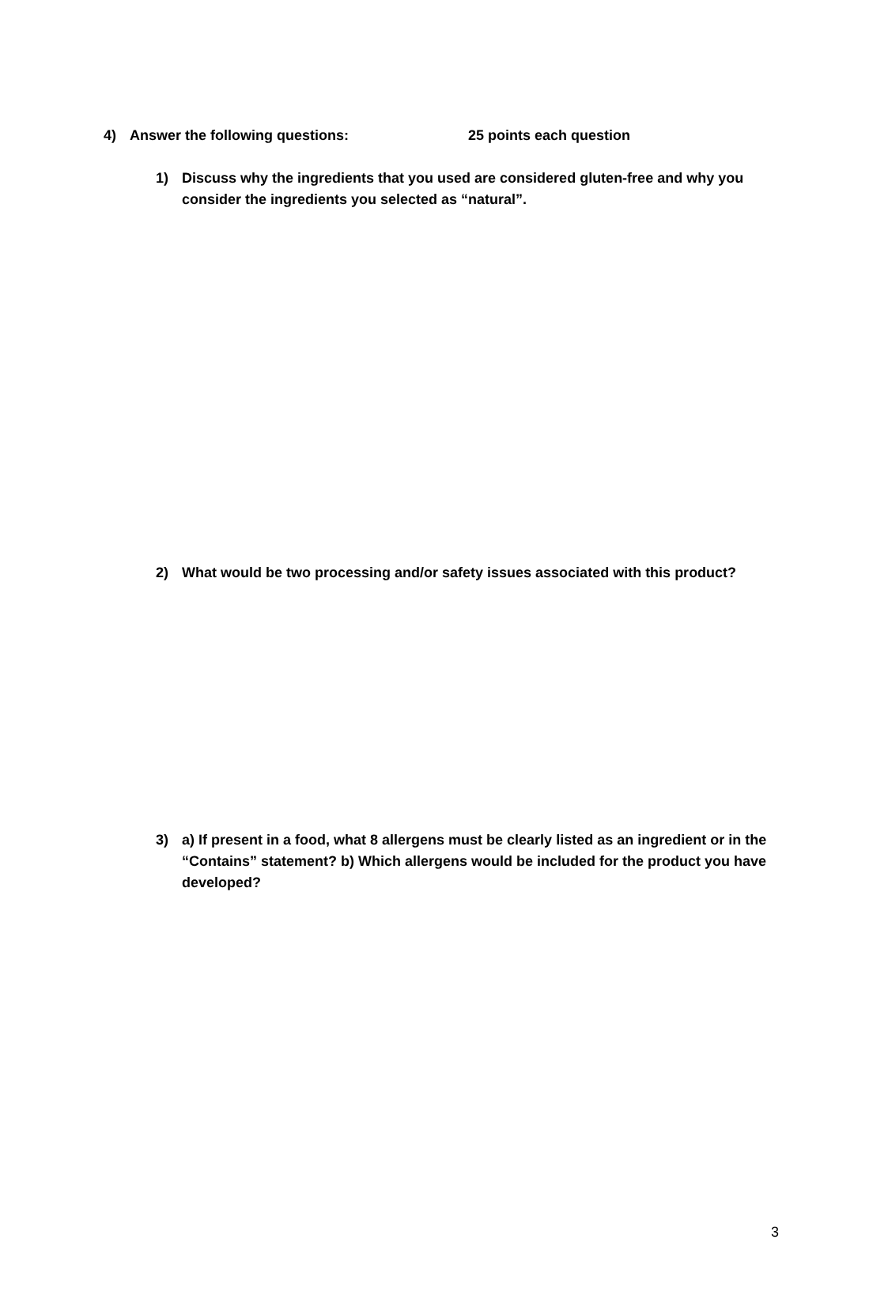4) Answer the following questions: 25 points each question
1) Discuss why the ingredients that you used are considered gluten-free and why you consider the ingredients you selected as “natural”.
2) What would be two processing and/or safety issues associated with this product?
3) a) If present in a food, what 8 allergens must be clearly listed as an ingredient or in the “Contains” statement? b) Which allergens would be included for the product you have developed?
3